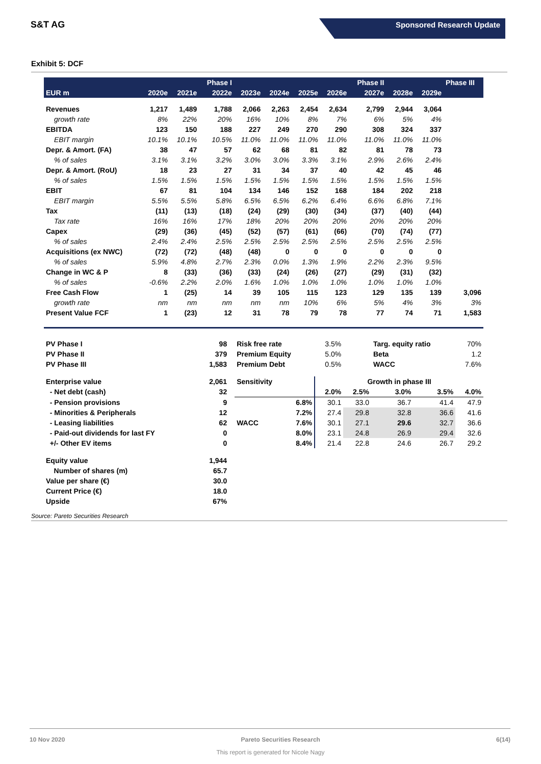S&T AG
Sponsored Research Update
Exhibit 5: DCF
| | | | Phase I | | | | | Phase II | | | Phase III |
| --- | --- | --- | --- | --- | --- | --- | --- | --- | --- | --- | --- |
| EUR m | 2020e | 2021e | 2022e | 2023e | 2024e | 2025e | 2026e | 2027e | 2028e | 2029e | |
| Revenues | 1,217 | 1,489 | 1,788 | 2,066 | 2,263 | 2,454 | 2,634 | 2,799 | 2,944 | 3,064 | |
| growth rate | 8% | 22% | 20% | 16% | 10% | 8% | 7% | 6% | 5% | 4% | |
| EBITDA | 123 | 150 | 188 | 227 | 249 | 270 | 290 | 308 | 324 | 337 | |
| EBIT margin | 10.1% | 10.1% | 10.5% | 11.0% | 11.0% | 11.0% | 11.0% | 11.0% | 11.0% | 11.0% | |
| Depr. & Amort. (FA) | 38 | 47 | 57 | 62 | 68 | 81 | 82 | 81 | 78 | 73 | |
| % of sales | 3.1% | 3.1% | 3.2% | 3.0% | 3.0% | 3.3% | 3.1% | 2.9% | 2.6% | 2.4% | |
| Depr. & Amort. (RoU) | 18 | 23 | 27 | 31 | 34 | 37 | 40 | 42 | 45 | 46 | |
| % of sales | 1.5% | 1.5% | 1.5% | 1.5% | 1.5% | 1.5% | 1.5% | 1.5% | 1.5% | 1.5% | |
| EBIT | 67 | 81 | 104 | 134 | 146 | 152 | 168 | 184 | 202 | 218 | |
| EBIT margin | 5.5% | 5.5% | 5.8% | 6.5% | 6.5% | 6.2% | 6.4% | 6.6% | 6.8% | 7.1% | |
| Tax | (11) | (13) | (18) | (24) | (29) | (30) | (34) | (37) | (40) | (44) | |
| Tax rate | 16% | 16% | 17% | 18% | 20% | 20% | 20% | 20% | 20% | 20% | |
| Capex | (29) | (36) | (45) | (52) | (57) | (61) | (66) | (70) | (74) | (77) | |
| % of sales | 2.4% | 2.4% | 2.5% | 2.5% | 2.5% | 2.5% | 2.5% | 2.5% | 2.5% | 2.5% | |
| Acquisitions (ex NWC) | (72) | (72) | (48) | (48) | 0 | 0 | 0 | 0 | 0 | 0 | |
| % of sales | 5.9% | 4.8% | 2.7% | 2.3% | 0.0% | 1.3% | 1.9% | 2.2% | 2.3% | 9.5% | |
| Change in WC & P | 8 | (33) | (36) | (33) | (24) | (26) | (27) | (29) | (31) | (32) | |
| % of sales | -0.6% | 2.2% | 2.0% | 1.6% | 1.0% | 1.0% | 1.0% | 1.0% | 1.0% | 1.0% | |
| Free Cash Flow | 1 | (25) | 14 | 39 | 105 | 115 | 123 | 129 | 135 | 139 | 3,096 |
| growth rate | nm | nm | nm | nm | nm | 10% | 6% | 5% | 4% | 3% | 3% |
| Present Value FCF | 1 | (23) | 12 | 31 | 78 | 79 | 78 | 77 | 74 | 71 | 1,583 |
| PV Phase I | 98 | | Risk free rate | | 3.5% | | Targ. equity ratio | | 70% |
| PV Phase II | 379 | | Premium Equity | | 5.0% | | Beta | | 1.2 |
| PV Phase III | 1,583 | | Premium Debt | | 0.5% | | WACC | | 7.6% |
| Enterprise value | 2,061 | | Sensitivity | | Growth in phase III | | | | |
| - Net debt (cash) | 32 | | | | 2.0% | 2.5% | 3.0% | 3.5% | 4.0% |
| - Pension provisions | 9 | | | 6.8% | 30.1 | 33.0 | 36.7 | 41.4 | 47.9 |
| - Minorities & Peripherals | 12 | | | 7.2% | 27.4 | 29.8 | 32.8 | 36.6 | 41.6 |
| - Leasing liabilities | 62 | | WACC | 7.6% | 30.1 | 27.1 | 29.6 | 32.7 | 36.6 |
| - Paid-out dividends for last FY | 0 | | | 8.0% | 23.1 | 24.8 | 26.9 | 29.4 | 32.6 |
| +/- Other EV items | 0 | | | 8.4% | 21.4 | 22.8 | 24.6 | 26.7 | 29.2 |
| Equity value | 1,944 | | | | | | | | |
| Number of shares (m) | 65.7 | | | | | | | | |
| Value per share (€) | 30.0 | | | | | | | | |
| Current Price (€) | 18.0 | | | | | | | | |
| Upside | 67% | | | | | | | | |
Source: Pareto Securities Research
10 Nov 2020 Pareto Securities Research 6(14)
This report is generated for Nicole Nagy